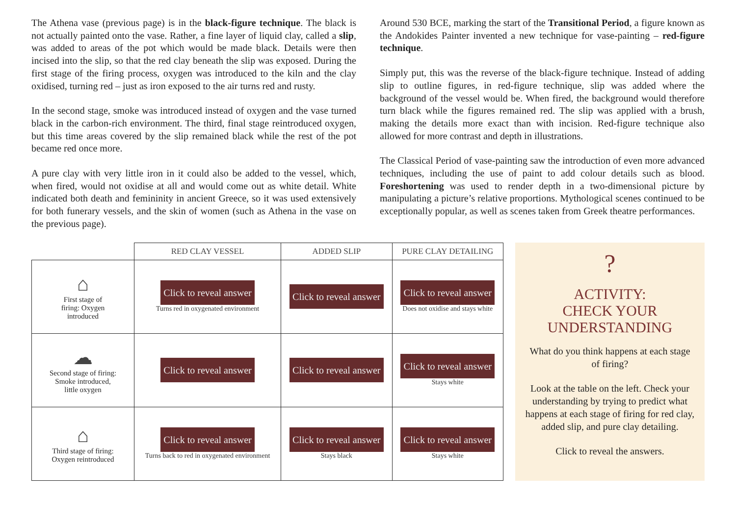The Athena vase (previous page) is in the black-figure technique. The black is not actually painted onto the vase. Rather, a fine layer of liquid clay, called a slip, was added to areas of the pot which would be made black. Details were then incised into the slip, so that the red clay beneath the slip was exposed. During the first stage of the firing process, oxygen was introduced to the kiln and the clay oxidised, turning red – just as iron exposed to the air turns red and rusty.
In the second stage, smoke was introduced instead of oxygen and the vase turned black in the carbon-rich environment. The third, final stage reintroduced oxygen, but this time areas covered by the slip remained black while the rest of the pot became red once more.
A pure clay with very little iron in it could also be added to the vessel, which, when fired, would not oxidise at all and would come out as white detail. White indicated both death and femininity in ancient Greece, so it was used extensively for both funerary vessels, and the skin of women (such as Athena in the vase on the previous page).
Around 530 BCE, marking the start of the Transitional Period, a figure known as the Andokides Painter invented a new technique for vase-painting – red-figure technique.
Simply put, this was the reverse of the black-figure technique. Instead of adding slip to outline figures, in red-figure technique, slip was added where the background of the vessel would be. When fired, the background would therefore turn black while the figures remained red. The slip was applied with a brush, making the details more exact than with incision. Red-figure technique also allowed for more contrast and depth in illustrations.
The Classical Period of vase-painting saw the introduction of even more advanced techniques, including the use of paint to add colour details such as blood. Foreshortening was used to render depth in a two-dimensional picture by manipulating a picture’s relative proportions. Mythological scenes continued to be exceptionally popular, as well as scenes taken from Greek theatre performances.
| | RED CLAY VESSEL | ADDED SLIP | PURE CLAY DETAILING |
| --- | --- | --- | --- |
| ⌂ First stage of firing: Oxygen introduced | Click to reveal answer Turns red in oxygenated environment | Click to reveal answer | Click to reveal answer Does not oxidise and stays white |
| ☁ Second stage of firing: Smoke introduced, little oxygen | Click to reveal answer | Click to reveal answer | Click to reveal answer Stays white |
| ⌂ Third stage of firing: Oxygen reintroduced | Click to reveal answer Turns back to red in oxygenated environment | Click to reveal answer Stays black | Click to reveal answer Stays white |
?
ACTIVITY:
CHECK YOUR
UNDERSTANDING
What do you think happens at each stage of firing?
Look at the table on the left. Check your understanding by trying to predict what happens at each stage of firing for red clay, added slip, and pure clay detailing.
Click to reveal the answers.